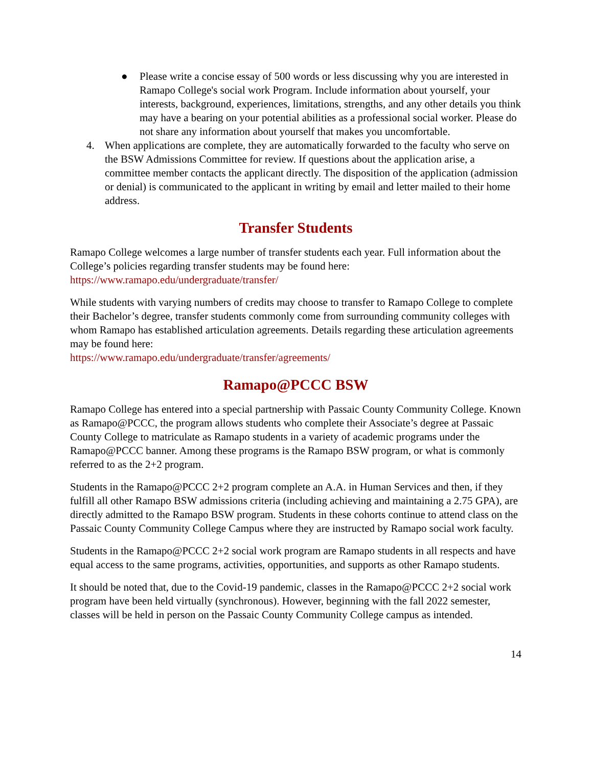● Please write a concise essay of 500 words or less discussing why you are interested in Ramapo College's social work Program. Include information about yourself, your interests, background, experiences, limitations, strengths, and any other details you think may have a bearing on your potential abilities as a professional social worker. Please do not share any information about yourself that makes you uncomfortable.
4. When applications are complete, they are automatically forwarded to the faculty who serve on the BSW Admissions Committee for review. If questions about the application arise, a committee member contacts the applicant directly. The disposition of the application (admission or denial) is communicated to the applicant in writing by email and letter mailed to their home address.
Transfer Students
Ramapo College welcomes a large number of transfer students each year. Full information about the College’s policies regarding transfer students may be found here: https://www.ramapo.edu/undergraduate/transfer/
While students with varying numbers of credits may choose to transfer to Ramapo College to complete their Bachelor’s degree, transfer students commonly come from surrounding community colleges with whom Ramapo has established articulation agreements. Details regarding these articulation agreements may be found here:
https://www.ramapo.edu/undergraduate/transfer/agreements/
Ramapo@PCCC BSW
Ramapo College has entered into a special partnership with Passaic County Community College. Known as Ramapo@PCCC, the program allows students who complete their Associate’s degree at Passaic County College to matriculate as Ramapo students in a variety of academic programs under the Ramapo@PCCC banner. Among these programs is the Ramapo BSW program, or what is commonly referred to as the 2+2 program.
Students in the Ramapo@PCCC 2+2 program complete an A.A. in Human Services and then, if they fulfill all other Ramapo BSW admissions criteria (including achieving and maintaining a 2.75 GPA), are directly admitted to the Ramapo BSW program. Students in these cohorts continue to attend class on the Passaic County Community College Campus where they are instructed by Ramapo social work faculty.
Students in the Ramapo@PCCC 2+2 social work program are Ramapo students in all respects and have equal access to the same programs, activities, opportunities, and supports as other Ramapo students.
It should be noted that, due to the Covid-19 pandemic, classes in the Ramapo@PCCC 2+2 social work program have been held virtually (synchronous). However, beginning with the fall 2022 semester, classes will be held in person on the Passaic County Community College campus as intended.
14